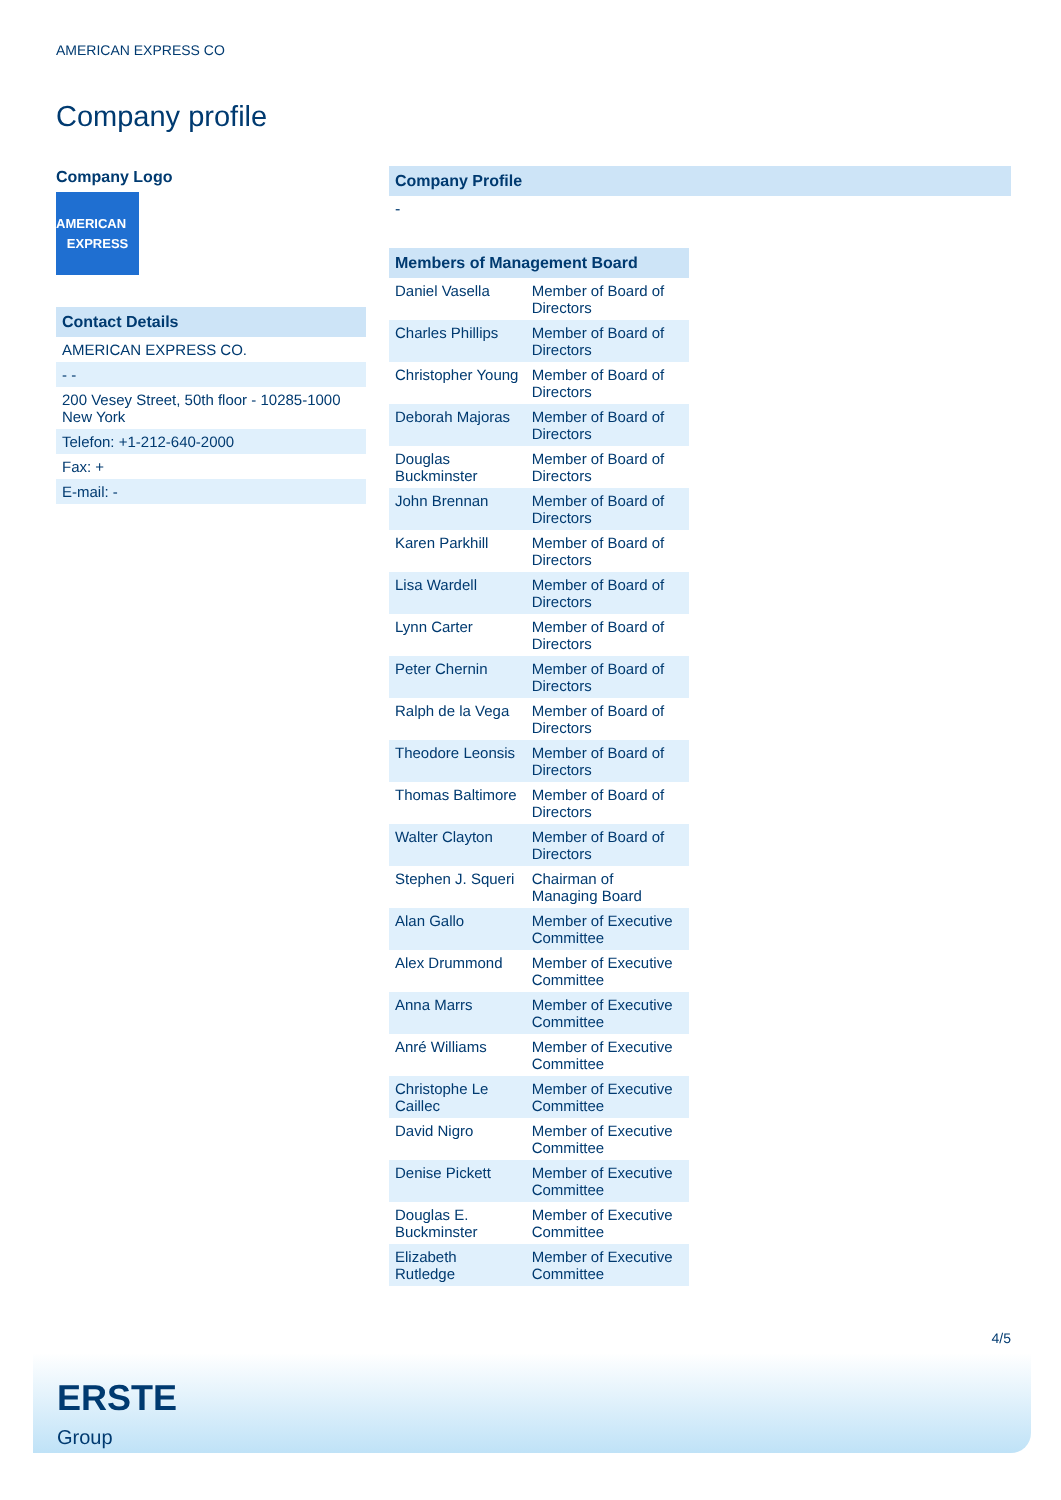AMERICAN EXPRESS CO
Company profile
Company Logo
AMERICAN
EXPRESS
| Contact Details |
| AMERICAN EXPRESS CO. |
| - - |
| 200 Vesey Street, 50th floor - 10285-1000 New York |
| Telefon: +1-212-640-2000 |
| Fax: + |
| E-mail: - |
Company Profile
-
| Members of Management Board | |
| --- | --- |
| Daniel Vasella | Member of Board of Directors |
| Charles Phillips | Member of Board of Directors |
| Christopher Young | Member of Board of Directors |
| Deborah Majoras | Member of Board of Directors |
| Douglas Buckminster | Member of Board of Directors |
| John Brennan | Member of Board of Directors |
| Karen Parkhill | Member of Board of Directors |
| Lisa Wardell | Member of Board of Directors |
| Lynn Carter | Member of Board of Directors |
| Peter Chernin | Member of Board of Directors |
| Ralph de la Vega | Member of Board of Directors |
| Theodore Leonsis | Member of Board of Directors |
| Thomas Baltimore | Member of Board of Directors |
| Walter Clayton | Member of Board of Directors |
| Stephen J. Squeri | Chairman of Managing Board |
| Alan Gallo | Member of Executive Committee |
| Alex Drummond | Member of Executive Committee |
| Anna Marrs | Member of Executive Committee |
| Anré Williams | Member of Executive Committee |
| Christophe Le Caillec | Member of Executive Committee |
| David Nigro | Member of Executive Committee |
| Denise Pickett | Member of Executive Committee |
| Douglas E. Buckminster | Member of Executive Committee |
| Elizabeth Rutledge | Member of Executive Committee |
4/5
ERSTE
Group